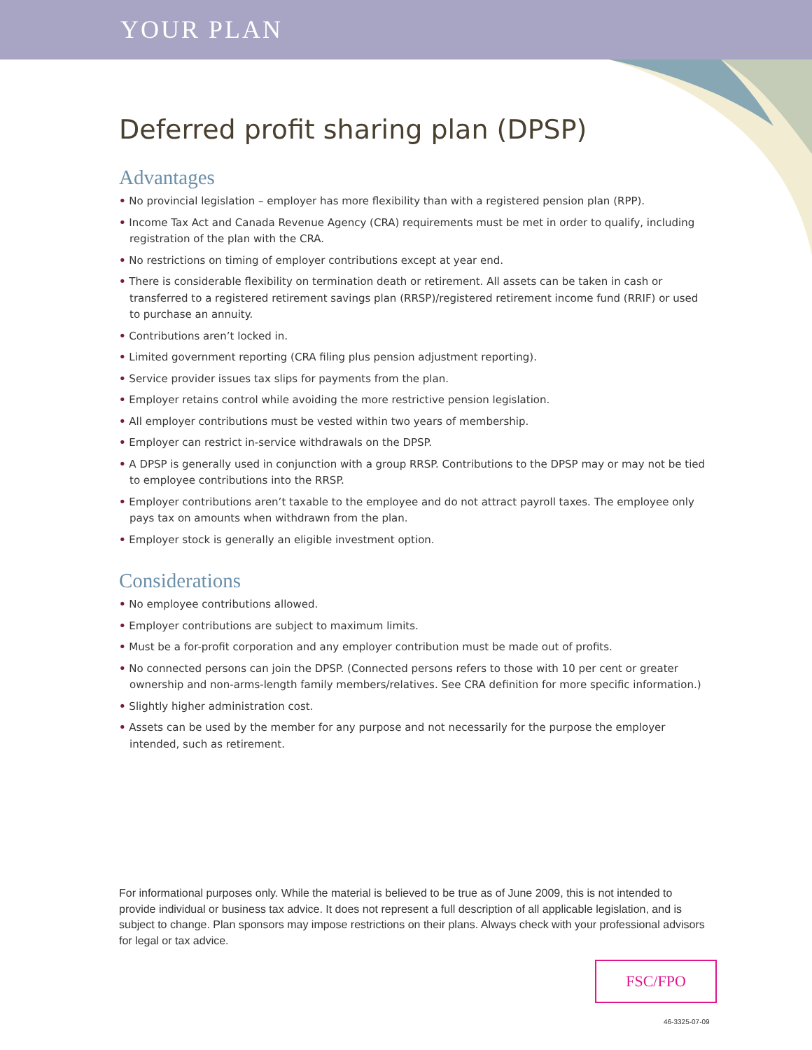YOUR PLAN
Deferred profit sharing plan (DPSP)
Advantages
• No provincial legislation – employer has more flexibility than with a registered pension plan (RPP).
• Income Tax Act and Canada Revenue Agency (CRA) requirements must be met in order to qualify, including registration of the plan with the CRA.
• No restrictions on timing of employer contributions except at year end.
• There is considerable flexibility on termination death or retirement. All assets can be taken in cash or transferred to a registered retirement savings plan (RRSP)/registered retirement income fund (RRIF) or used to purchase an annuity.
• Contributions aren’t locked in.
• Limited government reporting (CRA filing plus pension adjustment reporting).
• Service provider issues tax slips for payments from the plan.
• Employer retains control while avoiding the more restrictive pension legislation.
• All employer contributions must be vested within two years of membership.
• Employer can restrict in-service withdrawals on the DPSP.
• A DPSP is generally used in conjunction with a group RRSP. Contributions to the DPSP may or may not be tied to employee contributions into the RRSP.
• Employer contributions aren’t taxable to the employee and do not attract payroll taxes. The employee only pays tax on amounts when withdrawn from the plan.
• Employer stock is generally an eligible investment option.
Considerations
• No employee contributions allowed.
• Employer contributions are subject to maximum limits.
• Must be a for-profit corporation and any employer contribution must be made out of profits.
• No connected persons can join the DPSP. (Connected persons refers to those with 10 per cent or greater ownership and non-arms-length family members/relatives. See CRA definition for more specific information.)
• Slightly higher administration cost.
• Assets can be used by the member for any purpose and not necessarily for the purpose the employer intended, such as retirement.
For informational purposes only. While the material is believed to be true as of June 2009, this is not intended to provide individual or business tax advice. It does not represent a full description of all applicable legislation, and is subject to change. Plan sponsors may impose restrictions on their plans. Always check with your professional advisors for legal or tax advice.
FSC/FPO
46-3325-07-09